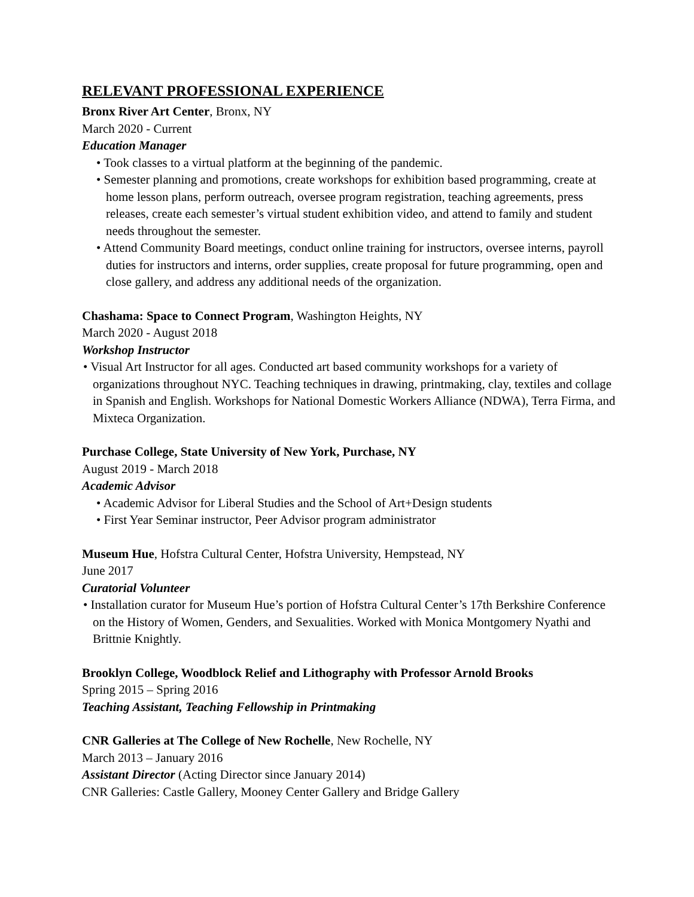RELEVANT PROFESSIONAL EXPERIENCE
Bronx River Art Center, Bronx, NY
March 2020 - Current
Education Manager
• Took classes to a virtual platform at the beginning of the pandemic.
• Semester planning and promotions, create workshops for exhibition based programming, create at home lesson plans, perform outreach, oversee program registration, teaching agreements, press releases, create each semester’s virtual student exhibition video, and attend to family and student needs throughout the semester.
• Attend Community Board meetings, conduct online training for instructors, oversee interns, payroll duties for instructors and interns, order supplies, create proposal for future programming, open and close gallery, and address any additional needs of the organization.
Chashama: Space to Connect Program, Washington Heights, NY
March 2020 - August 2018
Workshop Instructor
• Visual Art Instructor for all ages. Conducted art based community workshops for a variety of organizations throughout NYC. Teaching techniques in drawing, printmaking, clay, textiles and collage in Spanish and English. Workshops for National Domestic Workers Alliance (NDWA), Terra Firma, and Mixteca Organization.
Purchase College, State University of New York, Purchase, NY
August 2019 - March 2018
Academic Advisor
• Academic Advisor for Liberal Studies and the School of Art+Design students
• First Year Seminar instructor, Peer Advisor program administrator
Museum Hue, Hofstra Cultural Center, Hofstra University, Hempstead, NY
June 2017
Curatorial Volunteer
• Installation curator for Museum Hue’s portion of Hofstra Cultural Center’s 17th Berkshire Conference on the History of Women, Genders, and Sexualities. Worked with Monica Montgomery Nyathi and Brittnie Knightly.
Brooklyn College, Woodblock Relief and Lithography with Professor Arnold Brooks
Spring 2015 – Spring 2016
Teaching Assistant, Teaching Fellowship in Printmaking
CNR Galleries at The College of New Rochelle, New Rochelle, NY
March 2013 – January 2016
Assistant Director (Acting Director since January 2014)
CNR Galleries: Castle Gallery, Mooney Center Gallery and Bridge Gallery